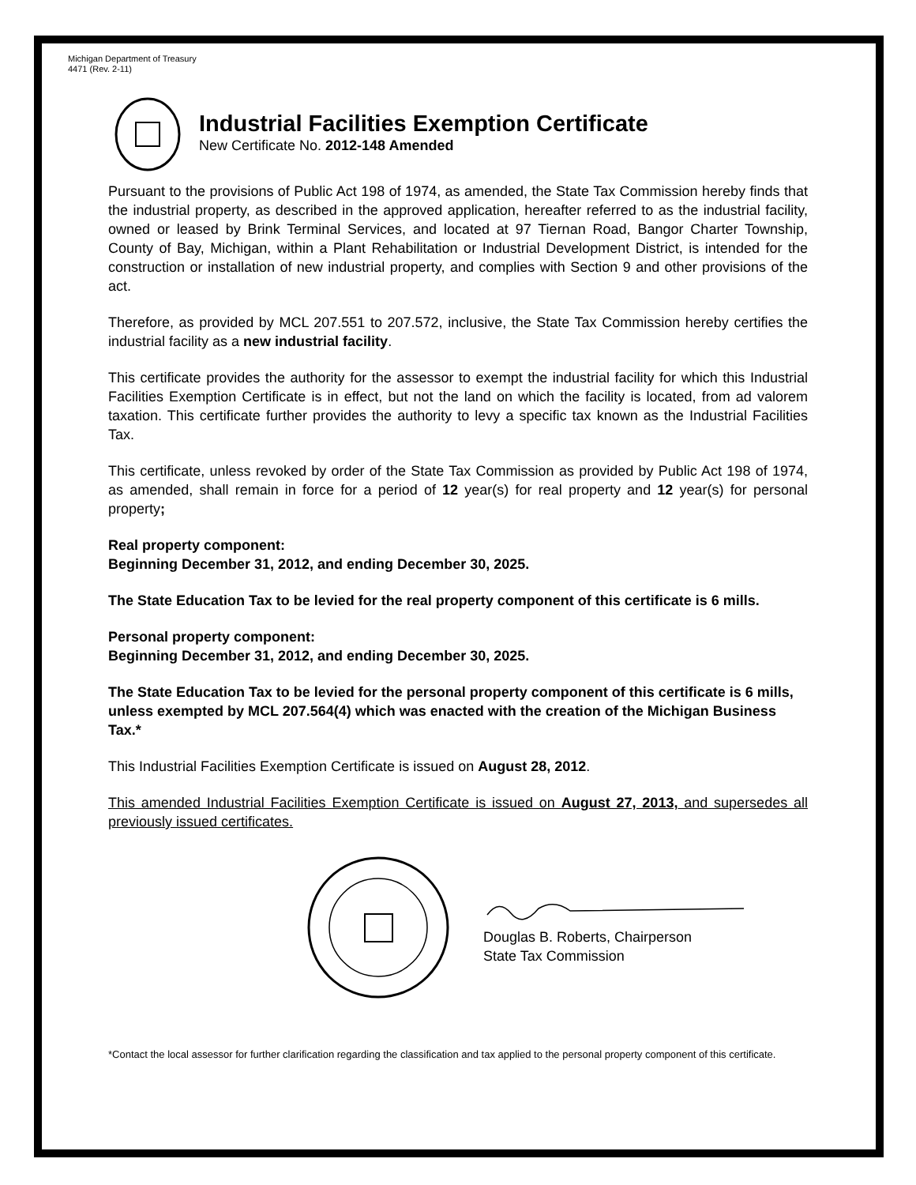Michigan Department of Treasury
4471 (Rev. 2-11)
Industrial Facilities Exemption Certificate
New Certificate No. 2012-148 Amended
Pursuant to the provisions of Public Act 198 of 1974, as amended, the State Tax Commission hereby finds that the industrial property, as described in the approved application, hereafter referred to as the industrial facility, owned or leased by Brink Terminal Services, and located at 97 Tiernan Road, Bangor Charter Township, County of Bay, Michigan, within a Plant Rehabilitation or Industrial Development District, is intended for the construction or installation of new industrial property, and complies with Section 9 and other provisions of the act.
Therefore, as provided by MCL 207.551 to 207.572, inclusive, the State Tax Commission hereby certifies the industrial facility as a new industrial facility.
This certificate provides the authority for the assessor to exempt the industrial facility for which this Industrial Facilities Exemption Certificate is in effect, but not the land on which the facility is located, from ad valorem taxation. This certificate further provides the authority to levy a specific tax known as the Industrial Facilities Tax.
This certificate, unless revoked by order of the State Tax Commission as provided by Public Act 198 of 1974, as amended, shall remain in force for a period of 12 year(s) for real property and 12 year(s) for personal property;
Real property component:
Beginning December 31, 2012, and ending December 30, 2025.
The State Education Tax to be levied for the real property component of this certificate is 6 mills.
Personal property component:
Beginning December 31, 2012, and ending December 30, 2025.
The State Education Tax to be levied for the personal property component of this certificate is 6 mills, unless exempted by MCL 207.564(4) which was enacted with the creation of the Michigan Business Tax.*
This Industrial Facilities Exemption Certificate is issued on August 28, 2012.
This amended Industrial Facilities Exemption Certificate is issued on August 27, 2013, and supersedes all previously issued certificates.
Douglas B. Roberts, Chairperson
State Tax Commission
*Contact the local assessor for further clarification regarding the classification and tax applied to the personal property component of this certificate.